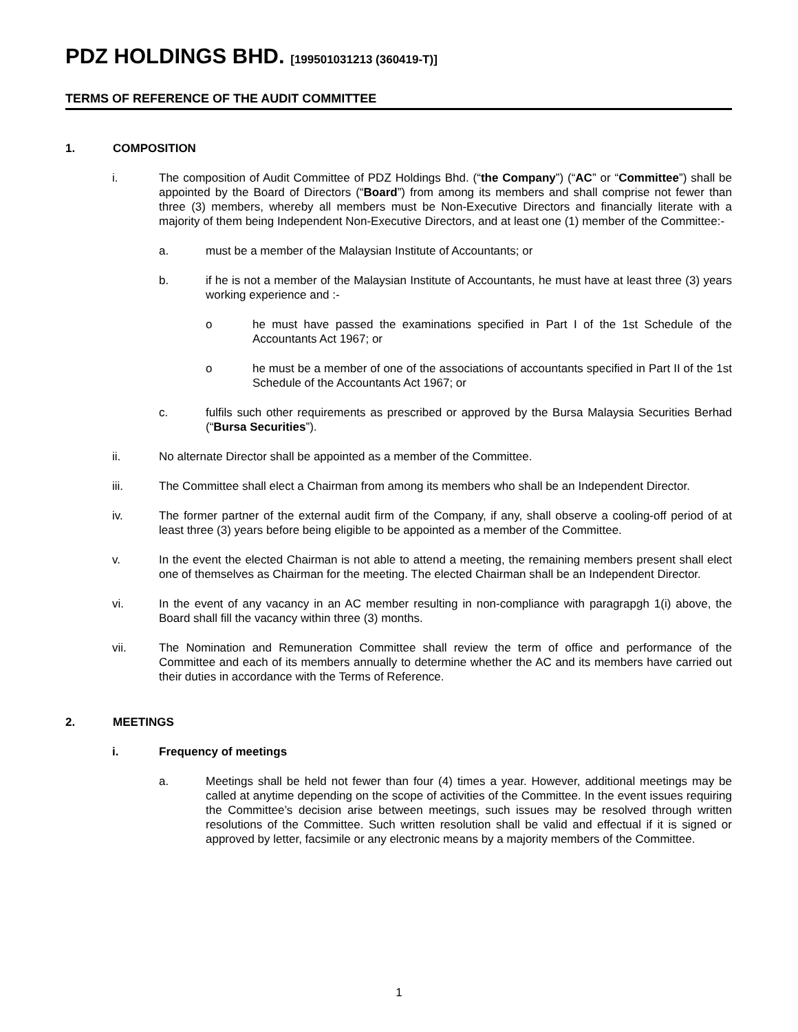PDZ HOLDINGS BHD. [199501031213 (360419-T)]
TERMS OF REFERENCE OF THE AUDIT COMMITTEE
1. COMPOSITION
i. The composition of Audit Committee of PDZ Holdings Bhd. (“the Company”) (“AC” or “Committee”) shall be appointed by the Board of Directors (“Board”) from among its members and shall comprise not fewer than three (3) members, whereby all members must be Non-Executive Directors and financially literate with a majority of them being Independent Non-Executive Directors, and at least one (1) member of the Committee:-
a. must be a member of the Malaysian Institute of Accountants; or
b. if he is not a member of the Malaysian Institute of Accountants, he must have at least three (3) years working experience and :-
o he must have passed the examinations specified in Part I of the 1st Schedule of the Accountants Act 1967; or
o he must be a member of one of the associations of accountants specified in Part II of the 1st Schedule of the Accountants Act 1967; or
c. fulfils such other requirements as prescribed or approved by the Bursa Malaysia Securities Berhad (“Bursa Securities”).
ii. No alternate Director shall be appointed as a member of the Committee.
iii. The Committee shall elect a Chairman from among its members who shall be an Independent Director.
iv. The former partner of the external audit firm of the Company, if any, shall observe a cooling-off period of at least three (3) years before being eligible to be appointed as a member of the Committee.
v. In the event the elected Chairman is not able to attend a meeting, the remaining members present shall elect one of themselves as Chairman for the meeting. The elected Chairman shall be an Independent Director.
vi. In the event of any vacancy in an AC member resulting in non-compliance with paragrapgh 1(i) above, the Board shall fill the vacancy within three (3) months.
vii. The Nomination and Remuneration Committee shall review the term of office and performance of the Committee and each of its members annually to determine whether the AC and its members have carried out their duties in accordance with the Terms of Reference.
2. MEETINGS
i. Frequency of meetings
a. Meetings shall be held not fewer than four (4) times a year. However, additional meetings may be called at anytime depending on the scope of activities of the Committee. In the event issues requiring the Committee’s decision arise between meetings, such issues may be resolved through written resolutions of the Committee. Such written resolution shall be valid and effectual if it is signed or approved by letter, facsimile or any electronic means by a majority members of the Committee.
1